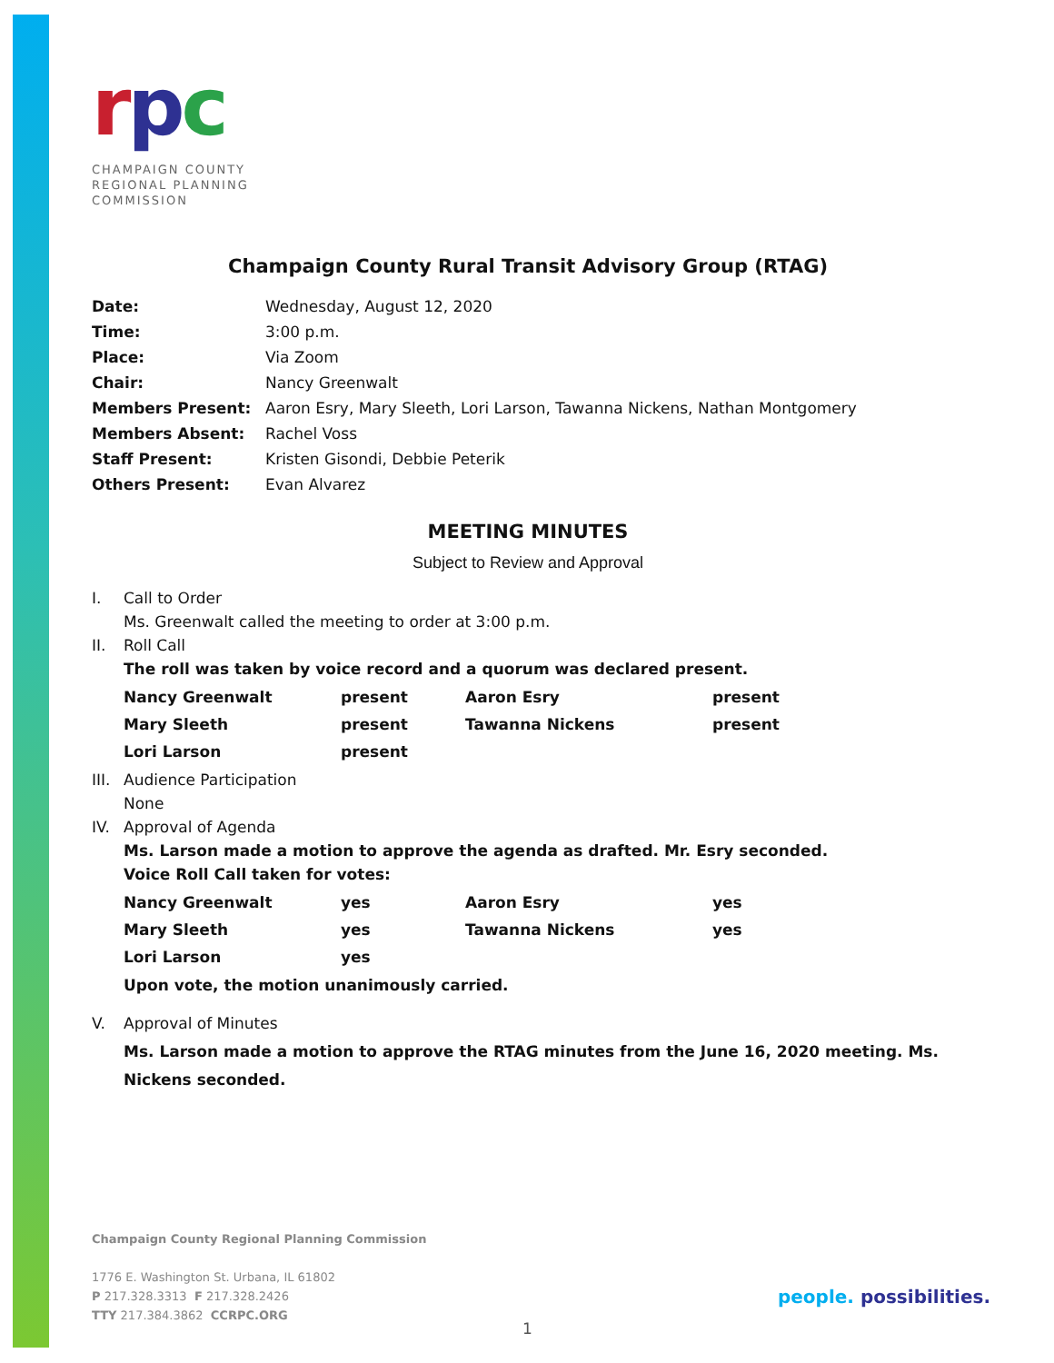rpc
CHAMPAIGN COUNTY
REGIONAL PLANNING
COMMISSION
Champaign County Rural Transit Advisory Group (RTAG)
| Date: | Wednesday, August 12, 2020 |
| Time: | 3:00 p.m. |
| Place: | Via Zoom |
| Chair: | Nancy Greenwalt |
| Members Present: | Aaron Esry, Mary Sleeth, Lori Larson, Tawanna Nickens, Nathan Montgomery |
| Members Absent: | Rachel Voss |
| Staff Present: | Kristen Gisondi, Debbie Peterik |
| Others Present: | Evan Alvarez |
MEETING MINUTES
Subject to Review and Approval
I. Call to Order
Ms. Greenwalt called the meeting to order at 3:00 p.m.
II. Roll Call
The roll was taken by voice record and a quorum was declared present.
| Nancy Greenwalt | present | Aaron Esry | present |
| Mary Sleeth | present | Tawanna Nickens | present |
| Lori Larson | present | | |
III. Audience Participation
None
IV. Approval of Agenda
Ms. Larson made a motion to approve the agenda as drafted. Mr. Esry seconded.
Voice Roll Call taken for votes:
| Nancy Greenwalt | yes | Aaron Esry | yes |
| Mary Sleeth | yes | Tawanna Nickens | yes |
| Lori Larson | yes | | |
Upon vote, the motion unanimously carried.
V. Approval of Minutes
Ms. Larson made a motion to approve the RTAG minutes from the June 16, 2020 meeting. Ms. Nickens seconded.
Champaign County Regional Planning Commission
1776 E. Washington St. Urbana, IL 61802
P 217.328.3313 F 217.328.2426
TTY 217.384.3862 CCRPC.ORG
people. possibilities.
1